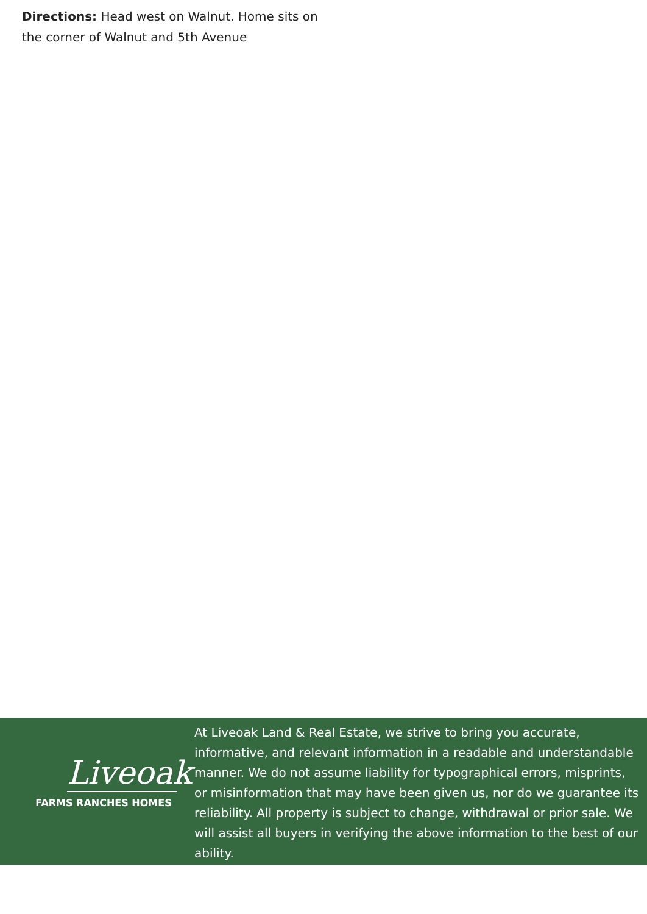Directions: Head west on Walnut. Home sits on the corner of Walnut and 5th Avenue
Liveoak
FARMS RANCHES HOMES
At Liveoak Land & Real Estate, we strive to bring you accurate, informative, and relevant information in a readable and understandable manner. We do not assume liability for typographical errors, misprints, or misinformation that may have been given us, nor do we guarantee its reliability. All property is subject to change, withdrawal or prior sale. We will assist all buyers in verifying the above information to the best of our ability.